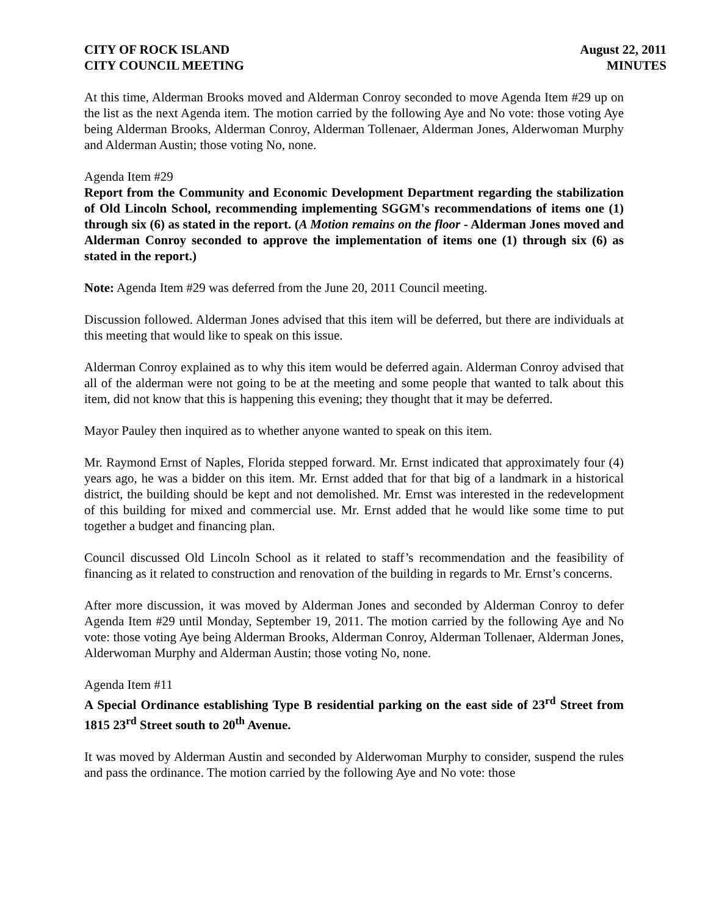CITY OF ROCK ISLAND
CITY COUNCIL MEETING
August 22, 2011
MINUTES
At this time, Alderman Brooks moved and Alderman Conroy seconded to move Agenda Item #29 up on the list as the next Agenda item. The motion carried by the following Aye and No vote: those voting Aye being Alderman Brooks, Alderman Conroy, Alderman Tollenaer, Alderman Jones, Alderwoman Murphy and Alderman Austin; those voting No, none.
Agenda Item #29
Report from the Community and Economic Development Department regarding the stabilization of Old Lincoln School, recommending implementing SGGM's recommendations of items one (1) through six (6) as stated in the report. (A Motion remains on the floor - Alderman Jones moved and Alderman Conroy seconded to approve the implementation of items one (1) through six (6) as stated in the report.)
Note: Agenda Item #29 was deferred from the June 20, 2011 Council meeting.
Discussion followed. Alderman Jones advised that this item will be deferred, but there are individuals at this meeting that would like to speak on this issue.
Alderman Conroy explained as to why this item would be deferred again. Alderman Conroy advised that all of the alderman were not going to be at the meeting and some people that wanted to talk about this item, did not know that this is happening this evening; they thought that it may be deferred.
Mayor Pauley then inquired as to whether anyone wanted to speak on this item.
Mr. Raymond Ernst of Naples, Florida stepped forward. Mr. Ernst indicated that approximately four (4) years ago, he was a bidder on this item. Mr. Ernst added that for that big of a landmark in a historical district, the building should be kept and not demolished. Mr. Ernst was interested in the redevelopment of this building for mixed and commercial use. Mr. Ernst added that he would like some time to put together a budget and financing plan.
Council discussed Old Lincoln School as it related to staff’s recommendation and the feasibility of financing as it related to construction and renovation of the building in regards to Mr. Ernst’s concerns.
After more discussion, it was moved by Alderman Jones and seconded by Alderman Conroy to defer Agenda Item #29 until Monday, September 19, 2011. The motion carried by the following Aye and No vote: those voting Aye being Alderman Brooks, Alderman Conroy, Alderman Tollenaer, Alderman Jones, Alderwoman Murphy and Alderman Austin; those voting No, none.
Agenda Item #11
A Special Ordinance establishing Type B residential parking on the east side of 23<sup>rd</sup> Street from 1815 23<sup>rd</sup> Street south to 20<sup>th</sup> Avenue.
It was moved by Alderman Austin and seconded by Alderwoman Murphy to consider, suspend the rules and pass the ordinance. The motion carried by the following Aye and No vote: those